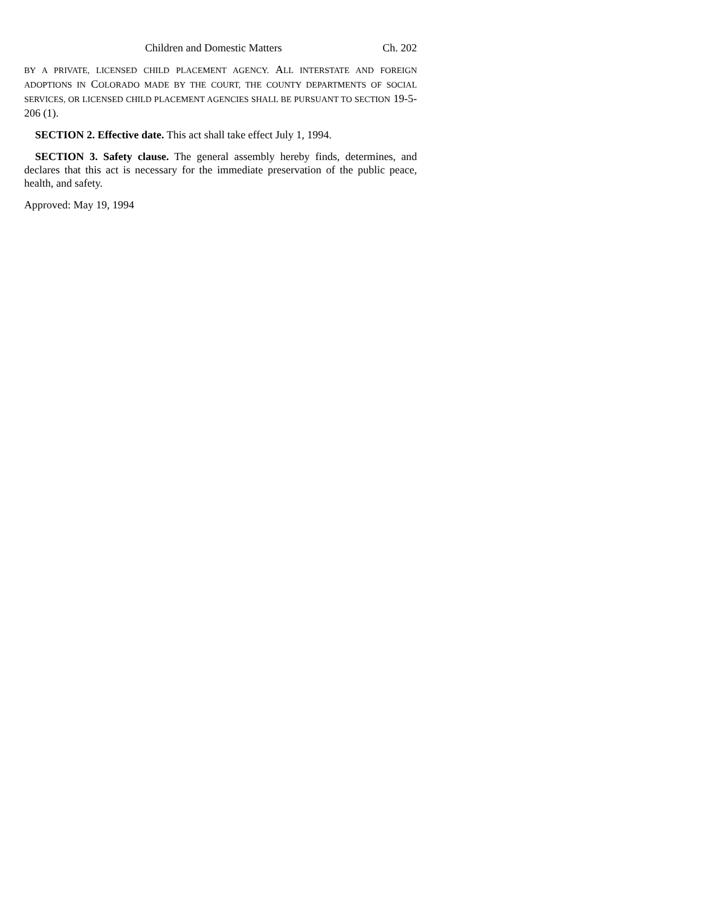Children and Domestic Matters Ch. 202
BY A PRIVATE, LICENSED CHILD PLACEMENT AGENCY. ALL INTERSTATE AND FOREIGN ADOPTIONS IN COLORADO MADE BY THE COURT, THE COUNTY DEPARTMENTS OF SOCIAL SERVICES, OR LICENSED CHILD PLACEMENT AGENCIES SHALL BE PURSUANT TO SECTION 19-5-206 (1).
SECTION 2. Effective date. This act shall take effect July 1, 1994.
SECTION 3. Safety clause. The general assembly hereby finds, determines, and declares that this act is necessary for the immediate preservation of the public peace, health, and safety.
Approved: May 19, 1994